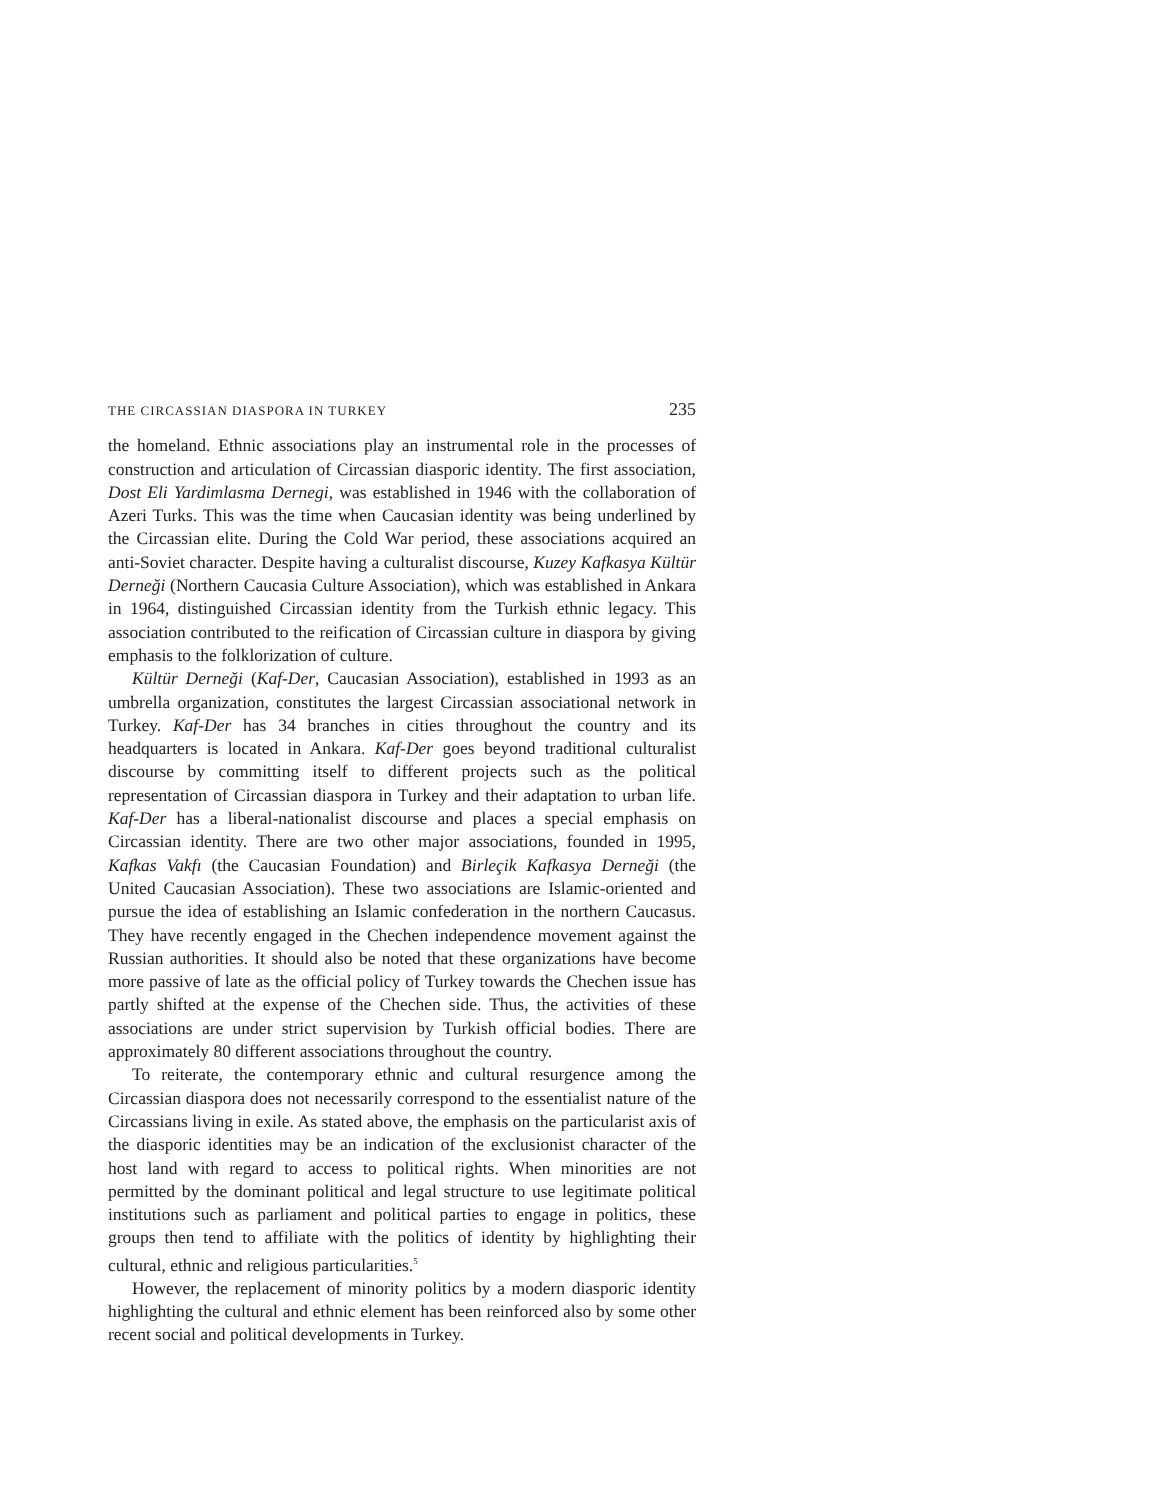THE CIRCASSIAN DIASPORA IN TURKEY 235
the homeland. Ethnic associations play an instrumental role in the processes of construction and articulation of Circassian diasporic identity. The first association, Dost Eli Yardimlasma Dernegi, was established in 1946 with the collaboration of Azeri Turks. This was the time when Caucasian identity was being underlined by the Circassian elite. During the Cold War period, these associations acquired an anti-Soviet character. Despite having a culturalist discourse, Kuzey Kafkasya Kültür Derneği (Northern Caucasia Culture Association), which was established in Ankara in 1964, distinguished Circassian identity from the Turkish ethnic legacy. This association contributed to the reification of Circassian culture in diaspora by giving emphasis to the folklorization of culture.
Kültür Derneği (Kaf-Der, Caucasian Association), established in 1993 as an umbrella organization, constitutes the largest Circassian associational network in Turkey. Kaf-Der has 34 branches in cities throughout the country and its headquarters is located in Ankara. Kaf-Der goes beyond traditional culturalist discourse by committing itself to different projects such as the political representation of Circassian diaspora in Turkey and their adaptation to urban life. Kaf-Der has a liberal-nationalist discourse and places a special emphasis on Circassian identity. There are two other major associations, founded in 1995, Kafkas Vakfı (the Caucasian Foundation) and Birleçik Kafkasya Derneği (the United Caucasian Association). These two associations are Islamic-oriented and pursue the idea of establishing an Islamic confederation in the northern Caucasus. They have recently engaged in the Chechen independence movement against the Russian authorities. It should also be noted that these organizations have become more passive of late as the official policy of Turkey towards the Chechen issue has partly shifted at the expense of the Chechen side. Thus, the activities of these associations are under strict supervision by Turkish official bodies. There are approximately 80 different associations throughout the country.
To reiterate, the contemporary ethnic and cultural resurgence among the Circassian diaspora does not necessarily correspond to the essentialist nature of the Circassians living in exile. As stated above, the emphasis on the particularist axis of the diasporic identities may be an indication of the exclusionist character of the host land with regard to access to political rights. When minorities are not permitted by the dominant political and legal structure to use legitimate political institutions such as parliament and political parties to engage in politics, these groups then tend to affiliate with the politics of identity by highlighting their cultural, ethnic and religious particularities.<sup>5</sup>
However, the replacement of minority politics by a modern diasporic identity highlighting the cultural and ethnic element has been reinforced also by some other recent social and political developments in Turkey.